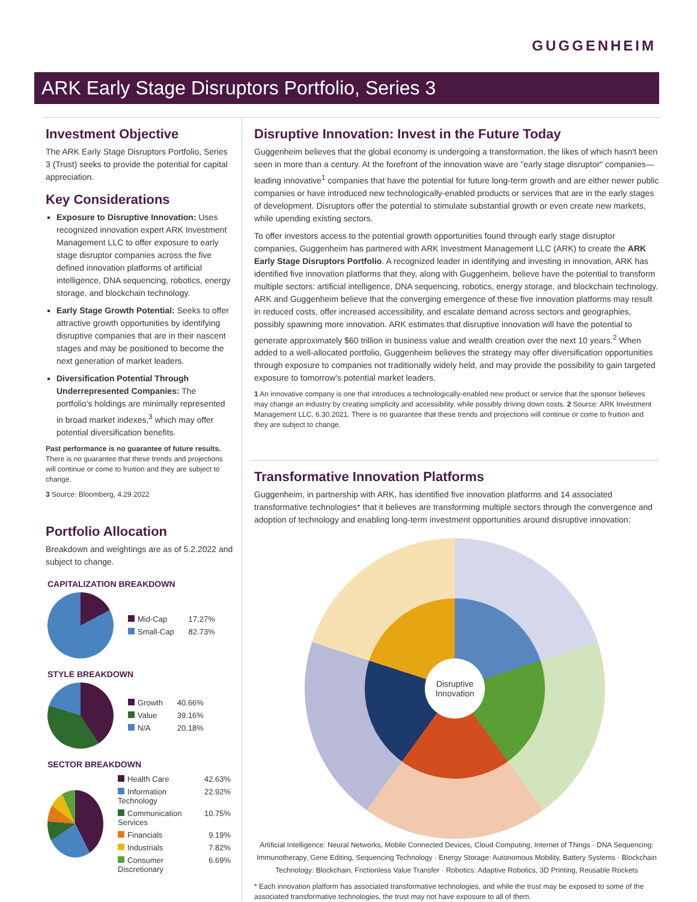GUGGENHEIM
ARK Early Stage Disruptors Portfolio, Series 3
Investment Objective
The ARK Early Stage Disruptors Portfolio, Series 3 (Trust) seeks to provide the potential for capital appreciation.
Key Considerations
Exposure to Disruptive Innovation: Uses recognized innovation expert ARK Investment Management LLC to offer exposure to early stage disruptor companies across the five defined innovation platforms of artificial intelligence, DNA sequencing, robotics, energy storage, and blockchain technology.
Early Stage Growth Potential: Seeks to offer attractive growth opportunities by identifying disruptive companies that are in their nascent stages and may be positioned to become the next generation of market leaders.
Diversification Potential Through Underrepresented Companies: The portfolio's holdings are minimally represented in broad market indexes,<sup>3</sup> which may offer potential diversification benefits.
Past performance is no guarantee of future results. There is no guarantee that these trends and projections will continue or come to fruition and they are subject to change.
3 Source: Bloomberg, 4.29.2022
Portfolio Allocation
Breakdown and weightings are as of 5.2.2022 and subject to change.
CAPITALIZATION BREAKDOWN
| Mid-Cap | 17.27% |
| Small-Cap | 82.73% |
STYLE BREAKDOWN
| Growth | 40.66% |
| Value | 39.16% |
| N/A | 20.18% |
SECTOR BREAKDOWN
| Health Care | 42.63% |
| Information Technology | 22.92% |
| Communication Services | 10.75% |
| Financials | 9.19% |
| Industrials | 7.82% |
| Consumer Discretionary | 6.69% |
Disruptive Innovation: Invest in the Future Today
Guggenheim believes that the global economy is undergoing a transformation, the likes of which hasn't been seen in more than a century. At the forefront of the innovation wave are "early stage disruptor" companies—leading innovative<sup>1</sup> companies that have the potential for future long-term growth and are either newer public companies or have introduced new technologically-enabled products or services that are in the early stages of development. Disruptors offer the potential to stimulate substantial growth or even create new markets, while upending existing sectors.
To offer investors access to the potential growth opportunities found through early stage disruptor companies, Guggenheim has partnered with ARK Investment Management LLC (ARK) to create the ARK Early Stage Disruptors Portfolio. A recognized leader in identifying and investing in innovation, ARK has identified five innovation platforms that they, along with Guggenheim, believe have the potential to transform multiple sectors: artificial intelligence, DNA sequencing, robotics, energy storage, and blockchain technology. ARK and Guggenheim believe that the converging emergence of these five innovation platforms may result in reduced costs, offer increased accessibility, and escalate demand across sectors and geographies, possibly spawning more innovation. ARK estimates that disruptive innovation will have the potential to generate approximately $60 trillion in business value and wealth creation over the next 10 years.<sup>2</sup> When added to a well-allocated portfolio, Guggenheim believes the strategy may offer diversification opportunities through exposure to companies not traditionally widely held, and may provide the possibility to gain targeted exposure to tomorrow's potential market leaders.
1 An innovative company is one that introduces a technologically-enabled new product or service that the sponsor believes may change an industry by creating simplicity and accessibility, while possibly driving down costs. 2 Source: ARK Investment Management LLC, 6.30.2021. There is no guarantee that these trends and projections will continue or come to fruition and they are subject to change.
Transformative Innovation Platforms
Guggenheim, in partnership with ARK, has identified five innovation platforms and 14 associated transformative technologies* that it believes are transforming multiple sectors through the convergence and adoption of technology and enabling long-term investment opportunities around disruptive innovation:
Disruptive Innovation
Artificial Intelligence: Neural Networks, Mobile Connected Devices, Cloud Computing, Internet of Things · DNA Sequencing: Immunotherapy, Gene Editing, Sequencing Technology · Energy Storage: Autonomous Mobility, Battery Systems · Blockchain Technology: Blockchain, Frictionless Value Transfer · Robotics: Adaptive Robotics, 3D Printing, Reusable Rockets
* Each innovation platform has associated transformative technologies, and while the trust may be exposed to some of the associated transformative technologies, the trust may not have exposure to all of them.